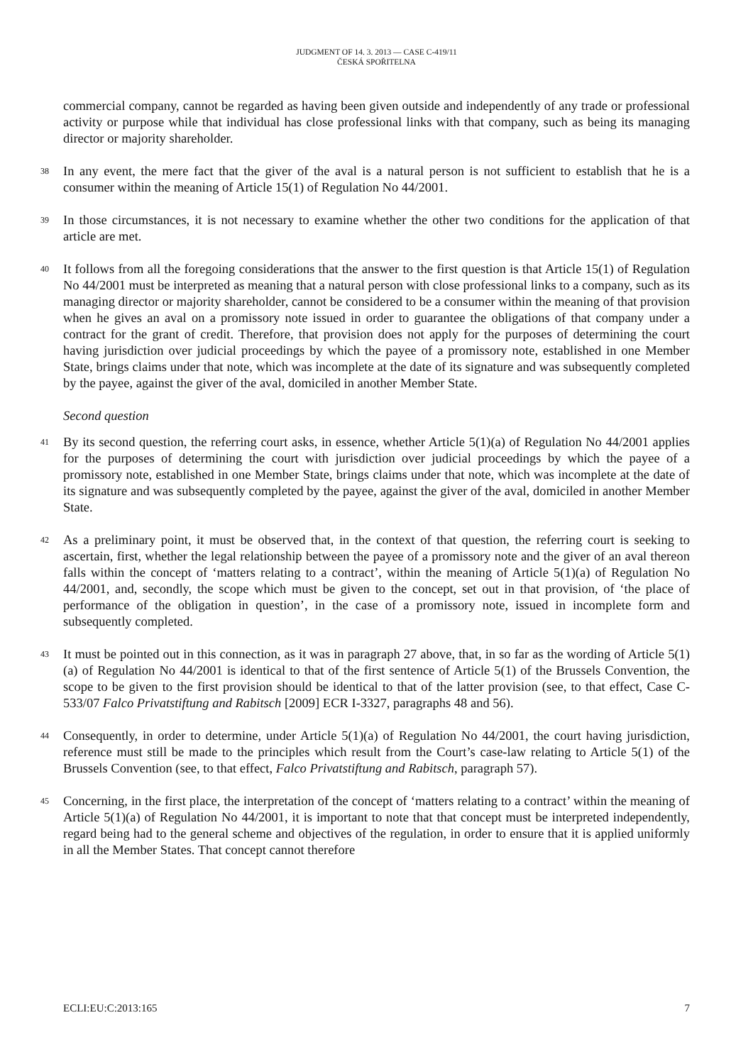JUDGMENT OF 14. 3. 2013 — CASE C-419/11
ČESKÁ SPOŘITELNA
commercial company, cannot be regarded as having been given outside and independently of any trade or professional activity or purpose while that individual has close professional links with that company, such as being its managing director or majority shareholder.
38
In any event, the mere fact that the giver of the aval is a natural person is not sufficient to establish that he is a consumer within the meaning of Article 15(1) of Regulation No 44/2001.
39
In those circumstances, it is not necessary to examine whether the other two conditions for the application of that article are met.
40
It follows from all the foregoing considerations that the answer to the first question is that Article 15(1) of Regulation No 44/2001 must be interpreted as meaning that a natural person with close professional links to a company, such as its managing director or majority shareholder, cannot be considered to be a consumer within the meaning of that provision when he gives an aval on a promissory note issued in order to guarantee the obligations of that company under a contract for the grant of credit. Therefore, that provision does not apply for the purposes of determining the court having jurisdiction over judicial proceedings by which the payee of a promissory note, established in one Member State, brings claims under that note, which was incomplete at the date of its signature and was subsequently completed by the payee, against the giver of the aval, domiciled in another Member State.
Second question
41
By its second question, the referring court asks, in essence, whether Article 5(1)(a) of Regulation No 44/2001 applies for the purposes of determining the court with jurisdiction over judicial proceedings by which the payee of a promissory note, established in one Member State, brings claims under that note, which was incomplete at the date of its signature and was subsequently completed by the payee, against the giver of the aval, domiciled in another Member State.
42
As a preliminary point, it must be observed that, in the context of that question, the referring court is seeking to ascertain, first, whether the legal relationship between the payee of a promissory note and the giver of an aval thereon falls within the concept of ‘matters relating to a contract’, within the meaning of Article 5(1)(a) of Regulation No 44/2001, and, secondly, the scope which must be given to the concept, set out in that provision, of ‘the place of performance of the obligation in question’, in the case of a promissory note, issued in incomplete form and subsequently completed.
43
It must be pointed out in this connection, as it was in paragraph 27 above, that, in so far as the wording of Article 5(1)(a) of Regulation No 44/2001 is identical to that of the first sentence of Article 5(1) of the Brussels Convention, the scope to be given to the first provision should be identical to that of the latter provision (see, to that effect, Case C-533/07 Falco Privatstiftung and Rabitsch [2009] ECR I-3327, paragraphs 48 and 56).
44
Consequently, in order to determine, under Article 5(1)(a) of Regulation No 44/2001, the court having jurisdiction, reference must still be made to the principles which result from the Court’s case-law relating to Article 5(1) of the Brussels Convention (see, to that effect, Falco Privatstiftung and Rabitsch, paragraph 57).
45
Concerning, in the first place, the interpretation of the concept of ‘matters relating to a contract’ within the meaning of Article 5(1)(a) of Regulation No 44/2001, it is important to note that that concept must be interpreted independently, regard being had to the general scheme and objectives of the regulation, in order to ensure that it is applied uniformly in all the Member States. That concept cannot therefore
ECLI:EU:C:2013:165 7